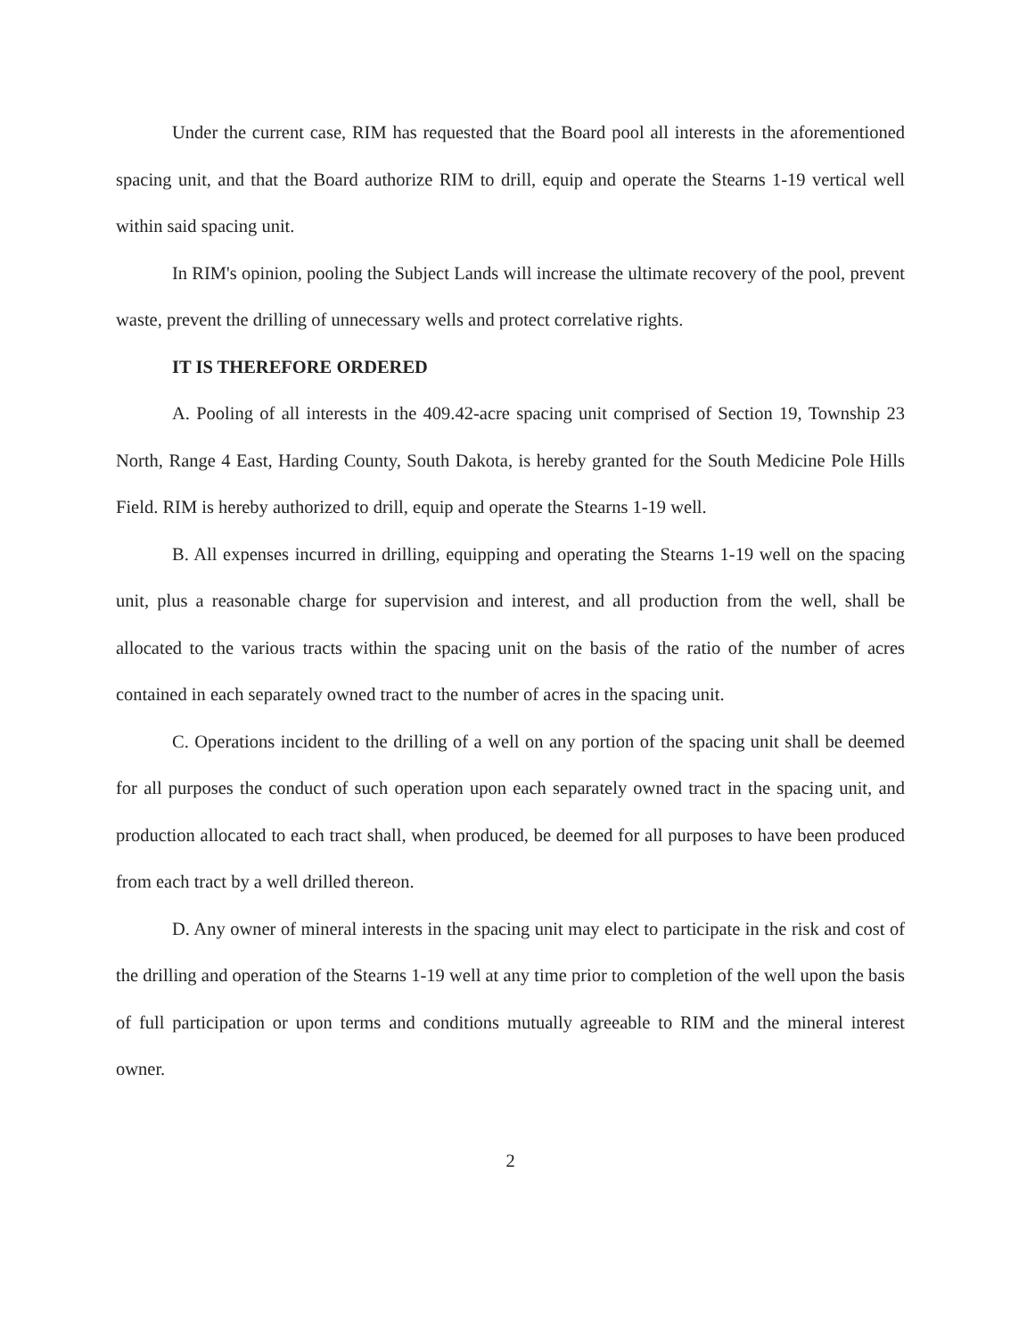Under the current case, RIM has requested that the Board pool all interests in the aforementioned spacing unit, and that the Board authorize RIM to drill, equip and operate the Stearns 1-19 vertical well within said spacing unit.
In RIM's opinion, pooling the Subject Lands will increase the ultimate recovery of the pool, prevent waste, prevent the drilling of unnecessary wells and protect correlative rights.
IT IS THEREFORE ORDERED
A. Pooling of all interests in the 409.42-acre spacing unit comprised of Section 19, Township 23 North, Range 4 East, Harding County, South Dakota, is hereby granted for the South Medicine Pole Hills Field. RIM is hereby authorized to drill, equip and operate the Stearns 1-19 well.
B. All expenses incurred in drilling, equipping and operating the Stearns 1-19 well on the spacing unit, plus a reasonable charge for supervision and interest, and all production from the well, shall be allocated to the various tracts within the spacing unit on the basis of the ratio of the number of acres contained in each separately owned tract to the number of acres in the spacing unit.
C. Operations incident to the drilling of a well on any portion of the spacing unit shall be deemed for all purposes the conduct of such operation upon each separately owned tract in the spacing unit, and production allocated to each tract shall, when produced, be deemed for all purposes to have been produced from each tract by a well drilled thereon.
D. Any owner of mineral interests in the spacing unit may elect to participate in the risk and cost of the drilling and operation of the Stearns 1-19 well at any time prior to completion of the well upon the basis of full participation or upon terms and conditions mutually agreeable to RIM and the mineral interest owner.
2